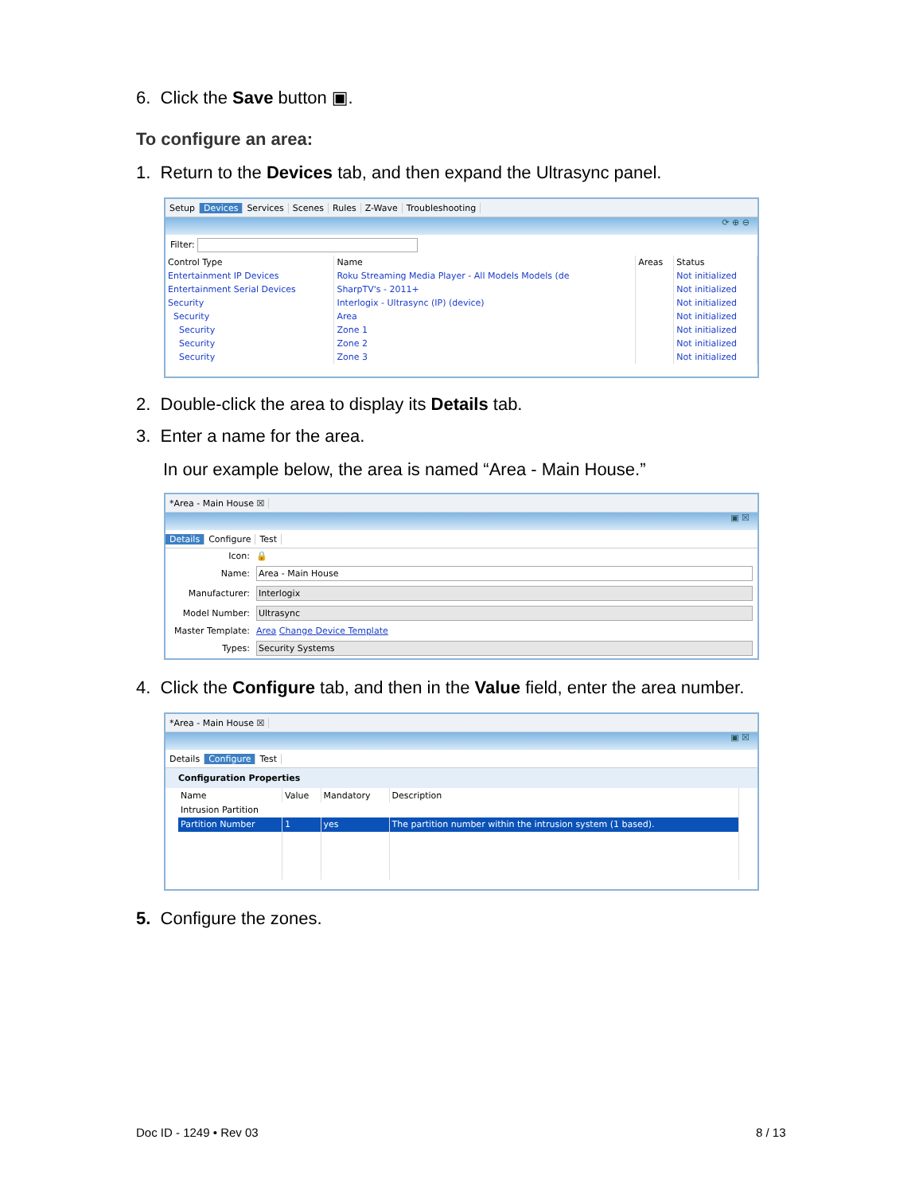6. Click the Save button ▣.
To configure an area:
1. Return to the Devices tab, and then expand the Ultrasync panel.
Setup Devices Services Scenes Rules Z-Wave Troubleshooting
⟳ ⊕ ⊖
Filter:
| Control Type | Name | Areas | Status |
| --- | --- | --- | --- |
| Entertainment IP Devices | Roku Streaming Media Player - All Models Models (de | | Not initialized |
| Entertainment Serial Devices | SharpTV's - 2011+ | | Not initialized |
| Security | Interlogix - Ultrasync (IP) (device) | | Not initialized |
| Security | Area | | Not initialized |
| Security | Zone 1 | | Not initialized |
| Security | Zone 2 | | Not initialized |
| Security | Zone 3 | | Not initialized |
2. Double-click the area to display its Details tab.
3. Enter a name for the area.
In our example below, the area is named “Area - Main House.”
*Area - Main House ☒
▣ ☒
Details Configure Test
Icon: 🔒
Name: Area - Main House
Manufacturer: Interlogix
Model Number: Ultrasync
Master Template: Area Change Device Template
Types: Security Systems
4. Click the Configure tab, and then in the Value field, enter the area number.
*Area - Main House ☒
▣ ☒
Details Configure Test
Configuration Properties
| Name | Value | Mandatory | Description |
| --- | --- | --- | --- |
| Intrusion Partition | | | |
| Partition Number | 1 | yes | The partition number within the intrusion system (1 based). |
5. Configure the zones.
Doc ID - 1249 • Rev 03 8 / 13